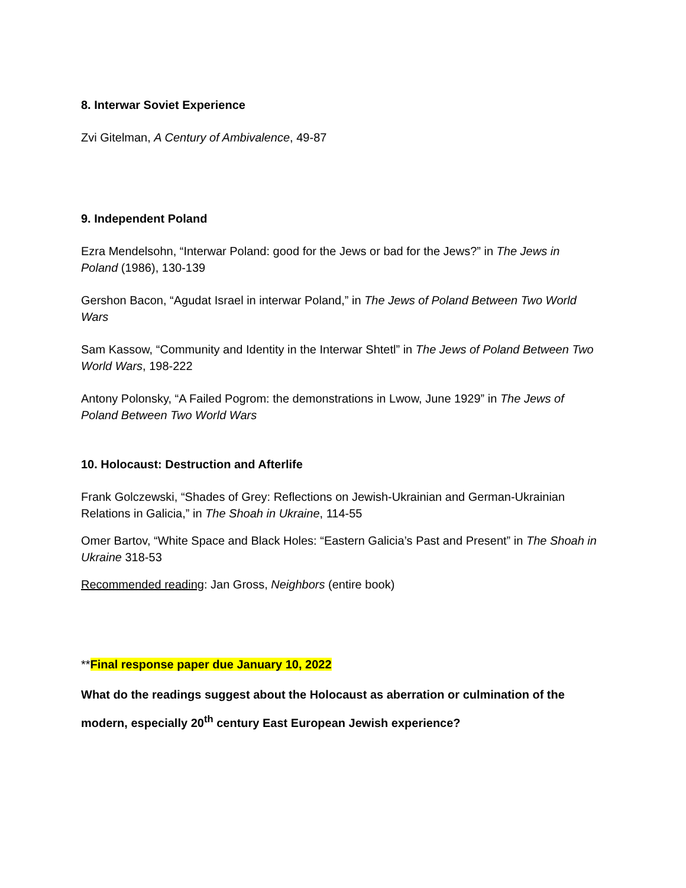8. Interwar Soviet Experience
Zvi Gitelman, A Century of Ambivalence, 49-87
9. Independent Poland
Ezra Mendelsohn, “Interwar Poland: good for the Jews or bad for the Jews?” in The Jews in Poland (1986), 130-139
Gershon Bacon, “Agudat Israel in interwar Poland,” in The Jews of Poland Between Two World Wars
Sam Kassow, “Community and Identity in the Interwar Shtetl” in The Jews of Poland Between Two World Wars, 198-222
Antony Polonsky, “A Failed Pogrom: the demonstrations in Lwow, June 1929” in The Jews of Poland Between Two World Wars
10. Holocaust: Destruction and Afterlife
Frank Golczewski, “Shades of Grey: Reflections on Jewish-Ukrainian and German-Ukrainian Relations in Galicia,” in The Shoah in Ukraine, 114-55
Omer Bartov, “White Space and Black Holes: “Eastern Galicia’s Past and Present” in The Shoah in Ukraine 318-53
Recommended reading: Jan Gross, Neighbors (entire book)
**Final response paper due January 10, 2022
What do the readings suggest about the Holocaust as aberration or culmination of the modern, especially 20<sup>th</sup> century East European Jewish experience?